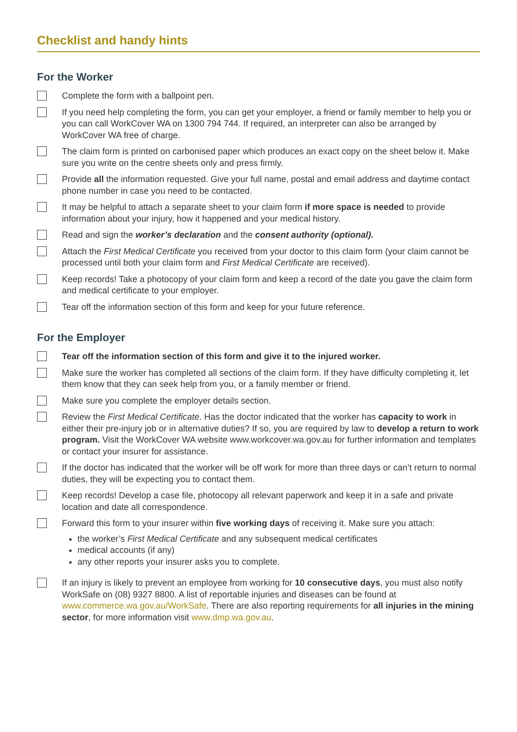Checklist and handy hints
For the Worker
Complete the form with a ballpoint pen.
If you need help completing the form, you can get your employer, a friend or family member to help you or you can call WorkCover WA on 1300 794 744. If required, an interpreter can also be arranged by WorkCover WA free of charge.
The claim form is printed on carbonised paper which produces an exact copy on the sheet below it. Make sure you write on the centre sheets only and press firmly.
Provide all the information requested. Give your full name, postal and email address and daytime contact phone number in case you need to be contacted.
It may be helpful to attach a separate sheet to your claim form if more space is needed to provide information about your injury, how it happened and your medical history.
Read and sign the worker’s declaration and the consent authority (optional).
Attach the First Medical Certificate you received from your doctor to this claim form (your claim cannot be processed until both your claim form and First Medical Certificate are received).
Keep records! Take a photocopy of your claim form and keep a record of the date you gave the claim form and medical certificate to your employer.
Tear off the information section of this form and keep for your future reference.
For the Employer
Tear off the information section of this form and give it to the injured worker.
Make sure the worker has completed all sections of the claim form. If they have difficulty completing it, let them know that they can seek help from you, or a family member or friend.
Make sure you complete the employer details section.
Review the First Medical Certificate. Has the doctor indicated that the worker has capacity to work in either their pre-injury job or in alternative duties? If so, you are required by law to develop a return to work program. Visit the WorkCover WA website www.workcover.wa.gov.au for further information and templates or contact your insurer for assistance.
If the doctor has indicated that the worker will be off work for more than three days or can’t return to normal duties, they will be expecting you to contact them.
Keep records! Develop a case file, photocopy all relevant paperwork and keep it in a safe and private location and date all correspondence.
Forward this form to your insurer within five working days of receiving it. Make sure you attach:
the worker’s First Medical Certificate and any subsequent medical certificates
medical accounts (if any)
any other reports your insurer asks you to complete.
If an injury is likely to prevent an employee from working for 10 consecutive days, you must also notify WorkSafe on (08) 9327 8800. A list of reportable injuries and diseases can be found at www.commerce.wa.gov.au/WorkSafe. There are also reporting requirements for all injuries in the mining sector, for more information visit www.dmp.wa.gov.au.